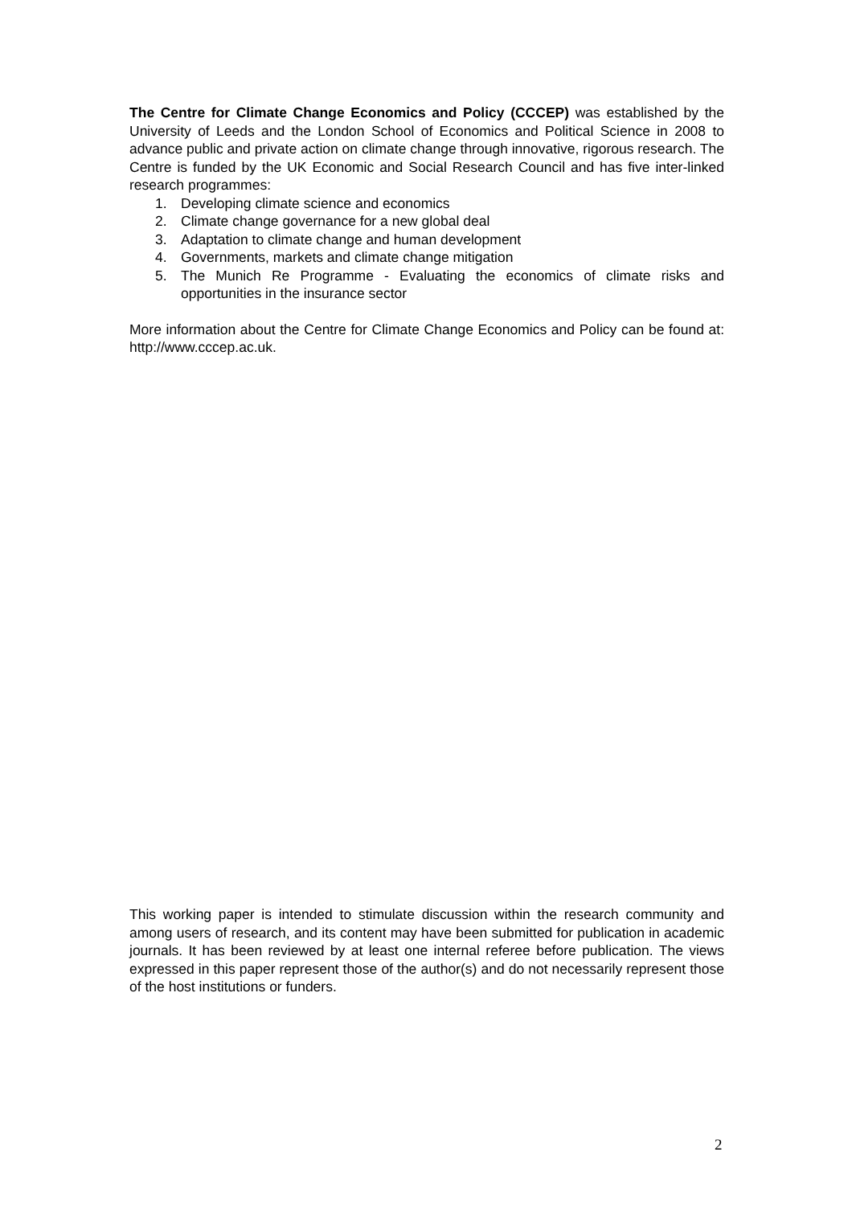The Centre for Climate Change Economics and Policy (CCCEP) was established by the University of Leeds and the London School of Economics and Political Science in 2008 to advance public and private action on climate change through innovative, rigorous research. The Centre is funded by the UK Economic and Social Research Council and has five inter-linked research programmes:
1. Developing climate science and economics
2. Climate change governance for a new global deal
3. Adaptation to climate change and human development
4. Governments, markets and climate change mitigation
5. The Munich Re Programme - Evaluating the economics of climate risks and opportunities in the insurance sector
More information about the Centre for Climate Change Economics and Policy can be found at: http://www.cccep.ac.uk.
This working paper is intended to stimulate discussion within the research community and among users of research, and its content may have been submitted for publication in academic journals. It has been reviewed by at least one internal referee before publication. The views expressed in this paper represent those of the author(s) and do not necessarily represent those of the host institutions or funders.
2